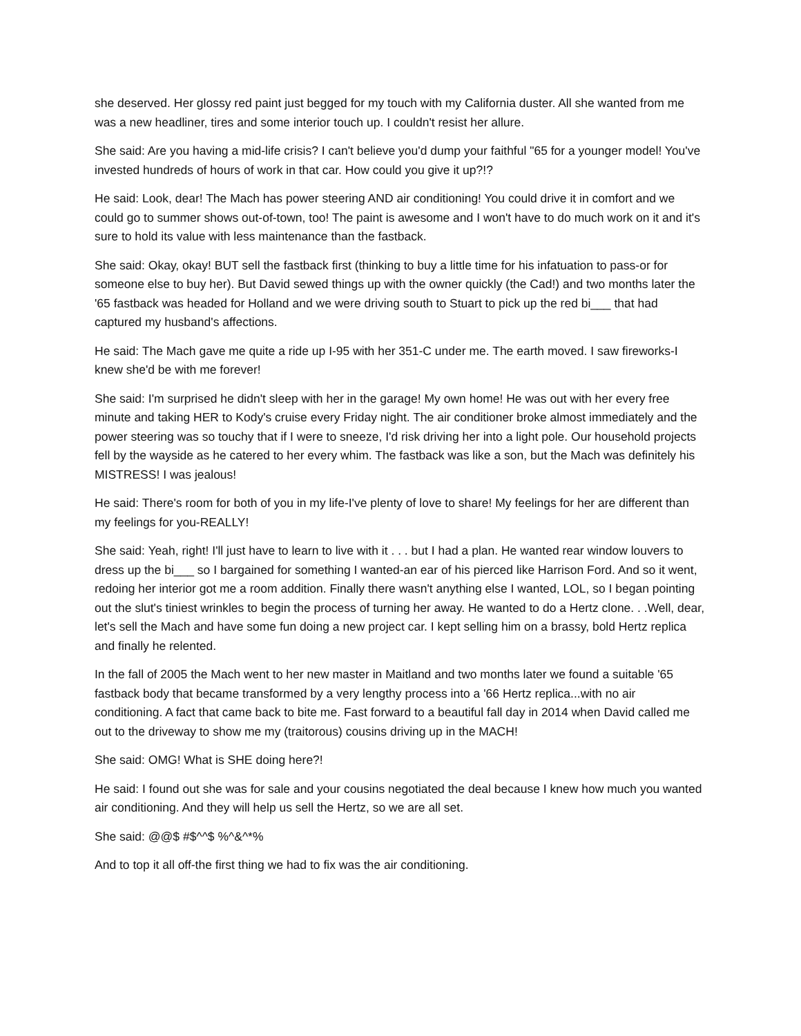she deserved. Her glossy red paint just begged for my touch with my California duster. All she wanted from me was a new headliner, tires and some interior touch up. I couldn't resist her allure.
She said: Are you having a mid-life crisis? I can't believe you'd dump your faithful "65 for a younger model! You've invested hundreds of hours of work in that car. How could you give it up?!?
He said: Look, dear! The Mach has power steering AND air conditioning! You could drive it in comfort and we could go to summer shows out-of-town, too! The paint is awesome and I won't have to do much work on it and it's sure to hold its value with less maintenance than the fastback.
She said: Okay, okay! BUT sell the fastback first (thinking to buy a little time for his infatuation to pass-or for someone else to buy her). But David sewed things up with the owner quickly (the Cad!) and two months later the '65 fastback was headed for Holland and we were driving south to Stuart to pick up the red bi___ that had captured my husband's affections.
He said: The Mach gave me quite a ride up I-95 with her 351-C under me. The earth moved. I saw fireworks-I knew she'd be with me forever!
She said: I'm surprised he didn't sleep with her in the garage! My own home! He was out with her every free minute and taking HER to Kody's cruise every Friday night. The air conditioner broke almost immediately and the power steering was so touchy that if I were to sneeze, I'd risk driving her into a light pole. Our household projects fell by the wayside as he catered to her every whim. The fastback was like a son, but the Mach was definitely his MISTRESS! I was jealous!
He said: There's room for both of you in my life-I've plenty of love to share! My feelings for her are different than my feelings for you-REALLY!
She said: Yeah, right! I'll just have to learn to live with it . . . but I had a plan. He wanted rear window louvers to dress up the bi___ so I bargained for something I wanted-an ear of his pierced like Harrison Ford. And so it went, redoing her interior got me a room addition. Finally there wasn't anything else I wanted, LOL, so I began pointing out the slut's tiniest wrinkles to begin the process of turning her away. He wanted to do a Hertz clone. . .Well, dear, let's sell the Mach and have some fun doing a new project car. I kept selling him on a brassy, bold Hertz replica and finally he relented.
In the fall of 2005 the Mach went to her new master in Maitland and two months later we found a suitable '65 fastback body that became transformed by a very lengthy process into a '66 Hertz replica...with no air conditioning. A fact that came back to bite me. Fast forward to a beautiful fall day in 2014 when David called me out to the driveway to show me my (traitorous) cousins driving up in the MACH!
She said: OMG! What is SHE doing here?!
He said: I found out she was for sale and your cousins negotiated the deal because I knew how much you wanted air conditioning. And they will help us sell the Hertz, so we are all set.
She said: @@$ #$^^$ %^&^*%
And to top it all off-the first thing we had to fix was the air conditioning.